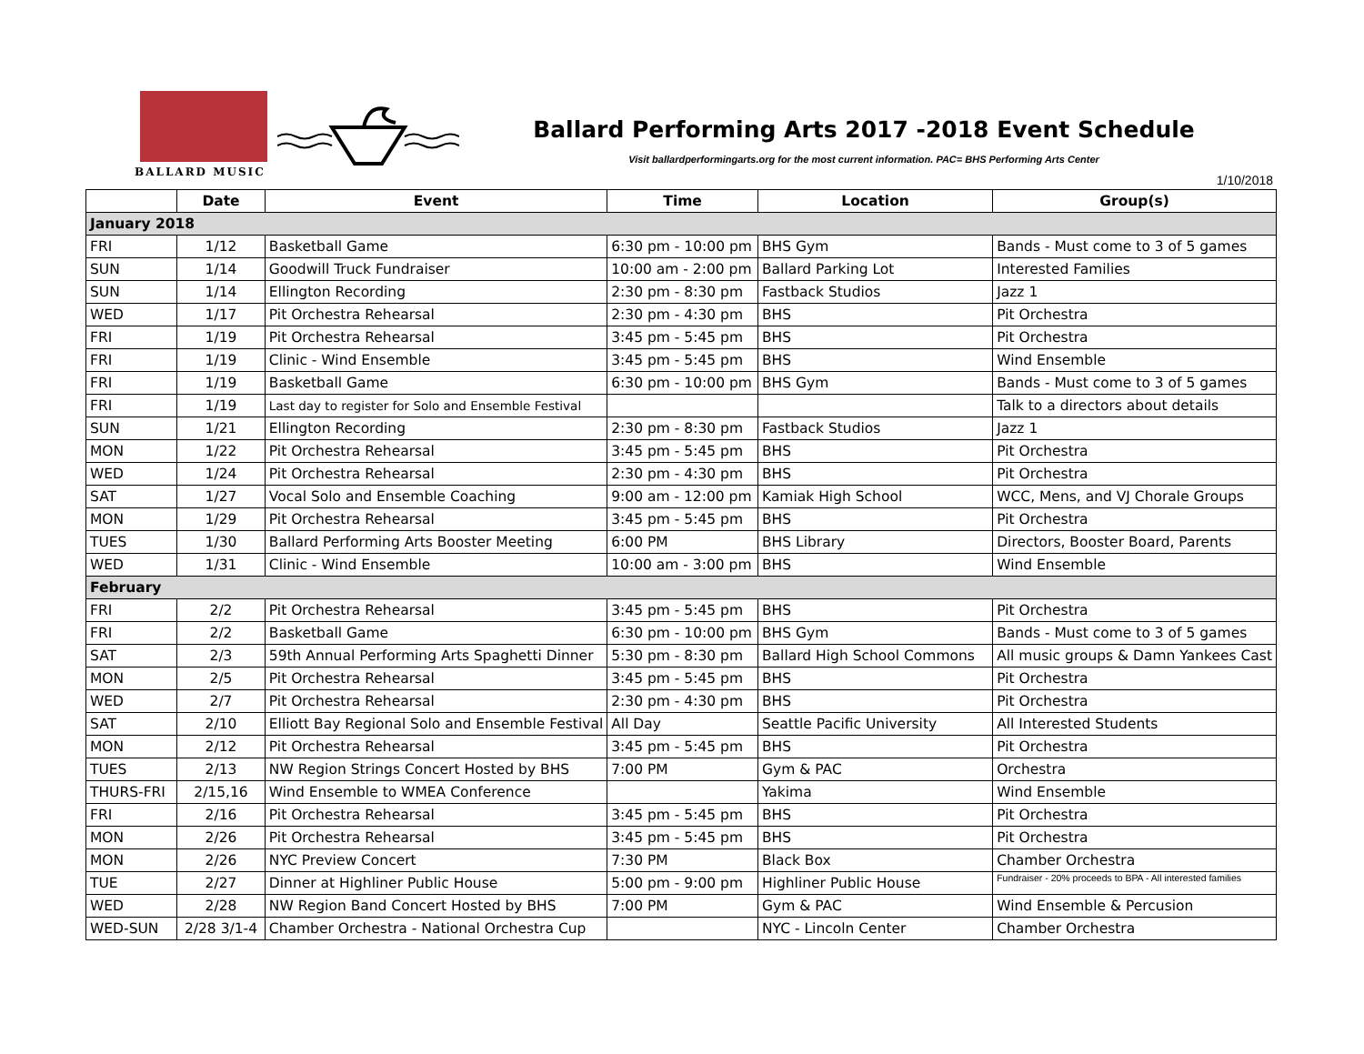BALLARD MUSIC
Ballard Performing Arts 2017 -2018 Event Schedule
Visit ballardperformingarts.org for the most current information. PAC= BHS Performing Arts Center
1/10/2018
| | Date | Event | Time | Location | Group(s) |
| --- | --- | --- | --- | --- | --- |
| January 2018 | | | | | |
| FRI | 1/12 | Basketball Game | 6:30 pm - 10:00 pm | BHS Gym | Bands - Must come to 3 of 5 games |
| SUN | 1/14 | Goodwill Truck Fundraiser | 10:00 am - 2:00 pm | Ballard Parking Lot | Interested Families |
| SUN | 1/14 | Ellington Recording | 2:30 pm - 8:30 pm | Fastback Studios | Jazz 1 |
| WED | 1/17 | Pit Orchestra Rehearsal | 2:30 pm - 4:30 pm | BHS | Pit Orchestra |
| FRI | 1/19 | Pit Orchestra Rehearsal | 3:45 pm - 5:45 pm | BHS | Pit Orchestra |
| FRI | 1/19 | Clinic - Wind Ensemble | 3:45 pm - 5:45 pm | BHS | Wind Ensemble |
| FRI | 1/19 | Basketball Game | 6:30 pm - 10:00 pm | BHS Gym | Bands - Must come to 3 of 5 games |
| FRI | 1/19 | Last day to register for Solo and Ensemble Festival | | | Talk to a directors about details |
| SUN | 1/21 | Ellington Recording | 2:30 pm - 8:30 pm | Fastback Studios | Jazz 1 |
| MON | 1/22 | Pit Orchestra Rehearsal | 3:45 pm - 5:45 pm | BHS | Pit Orchestra |
| WED | 1/24 | Pit Orchestra Rehearsal | 2:30 pm - 4:30 pm | BHS | Pit Orchestra |
| SAT | 1/27 | Vocal Solo and Ensemble Coaching | 9:00 am - 12:00 pm | Kamiak High School | WCC, Mens, and VJ Chorale Groups |
| MON | 1/29 | Pit Orchestra Rehearsal | 3:45 pm - 5:45 pm | BHS | Pit Orchestra |
| TUES | 1/30 | Ballard Performing Arts Booster Meeting | 6:00 PM | BHS Library | Directors, Booster Board, Parents |
| WED | 1/31 | Clinic - Wind Ensemble | 10:00 am - 3:00 pm | BHS | Wind Ensemble |
| February | | | | | |
| FRI | 2/2 | Pit Orchestra Rehearsal | 3:45 pm - 5:45 pm | BHS | Pit Orchestra |
| FRI | 2/2 | Basketball Game | 6:30 pm - 10:00 pm | BHS Gym | Bands - Must come to 3 of 5 games |
| SAT | 2/3 | 59th Annual Performing Arts Spaghetti Dinner | 5:30 pm - 8:30 pm | Ballard High School Commons | All music groups & Damn Yankees Cast |
| MON | 2/5 | Pit Orchestra Rehearsal | 3:45 pm - 5:45 pm | BHS | Pit Orchestra |
| WED | 2/7 | Pit Orchestra Rehearsal | 2:30 pm - 4:30 pm | BHS | Pit Orchestra |
| SAT | 2/10 | Elliott Bay Regional Solo and Ensemble Festival | All Day | Seattle Pacific University | All Interested Students |
| MON | 2/12 | Pit Orchestra Rehearsal | 3:45 pm - 5:45 pm | BHS | Pit Orchestra |
| TUES | 2/13 | NW Region Strings Concert Hosted by BHS | 7:00 PM | Gym & PAC | Orchestra |
| THURS-FRI | 2/15,16 | Wind Ensemble to WMEA Conference | | Yakima | Wind Ensemble |
| FRI | 2/16 | Pit Orchestra Rehearsal | 3:45 pm - 5:45 pm | BHS | Pit Orchestra |
| MON | 2/26 | Pit Orchestra Rehearsal | 3:45 pm - 5:45 pm | BHS | Pit Orchestra |
| MON | 2/26 | NYC Preview Concert | 7:30 PM | Black Box | Chamber Orchestra |
| TUE | 2/27 | Dinner at Highliner Public House | 5:00 pm - 9:00 pm | Highliner Public House | Fundraiser - 20% proceeds to BPA - All interested families |
| WED | 2/28 | NW Region Band Concert Hosted by BHS | 7:00 PM | Gym & PAC | Wind Ensemble & Percusion |
| WED-SUN | 2/28 3/1-4 | Chamber Orchestra - National Orchestra Cup | | NYC - Lincoln Center | Chamber Orchestra |